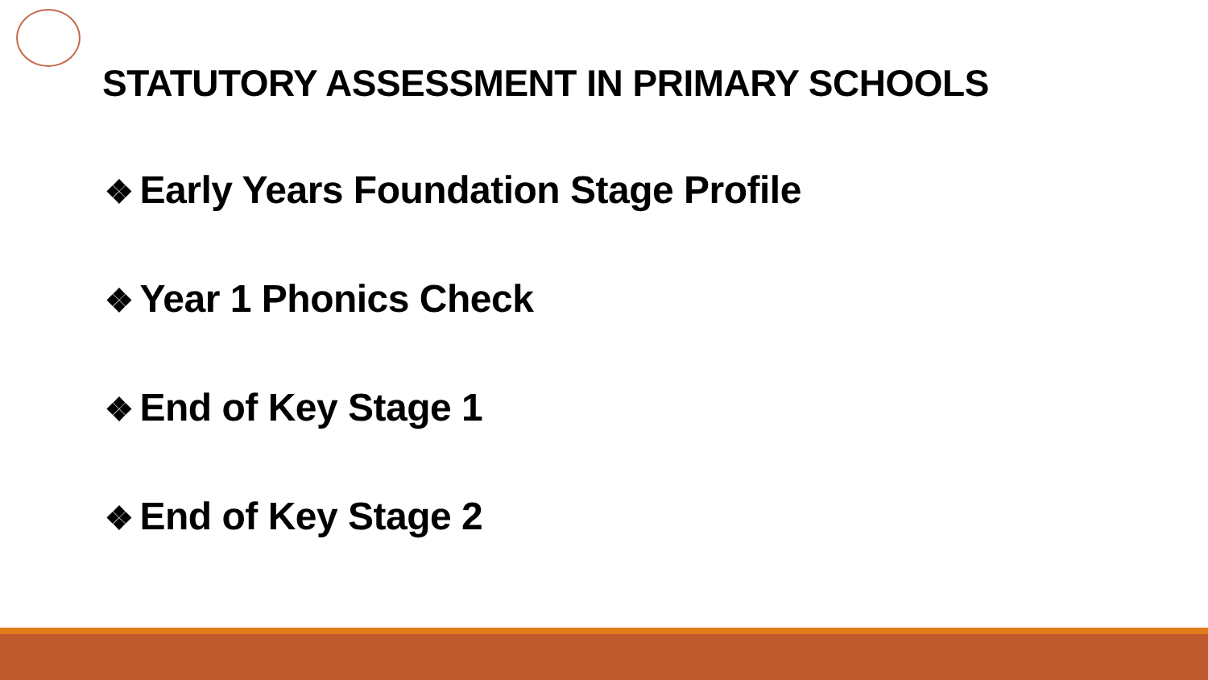STATUTORY ASSESSMENT IN PRIMARY SCHOOLS
❖ Early Years Foundation Stage Profile
❖ Year 1 Phonics Check
❖ End of Key Stage 1
❖ End of Key Stage 2